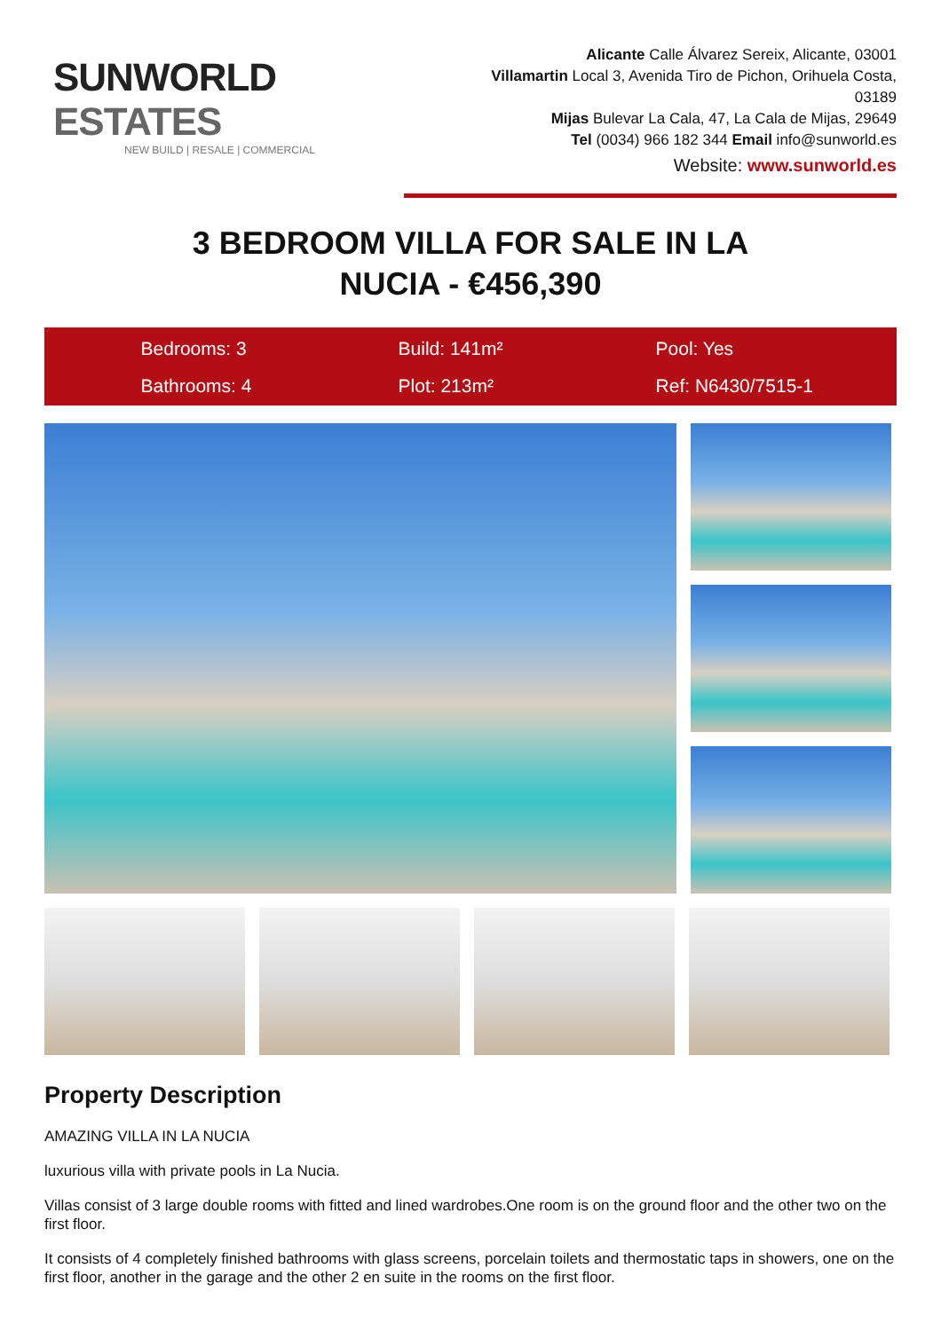SUNWORLD ESTATES
NEW BUILD | RESALE | COMMERCIAL
Alicante Calle Álvarez Sereix, Alicante, 03001
Villamartin Local 3, Avenida Tiro de Pichon, Orihuela Costa, 03189
Mijas Bulevar La Cala, 47, La Cala de Mijas, 29649
Tel (0034) 966 182 344 Email info@sunworld.es
Website: www.sunworld.es
3 BEDROOM VILLA FOR SALE IN LA
NUCIA - €456,390
Bedrooms: 3
Build: 141m²
Pool: Yes
Bathrooms: 4
Plot: 213m²
Ref: N6430/7515-1
Property Description
AMAZING VILLA IN LA NUCIA
luxurious villa with private pools in La Nucia.
Villas consist of 3 large double rooms with fitted and lined wardrobes.One room is on the ground floor and the other two on the first floor.
It consists of 4 completely finished bathrooms with glass screens, porcelain toilets and thermostatic taps in showers, one on the first floor, another in the garage and the other 2 en suite in the rooms on the first floor.